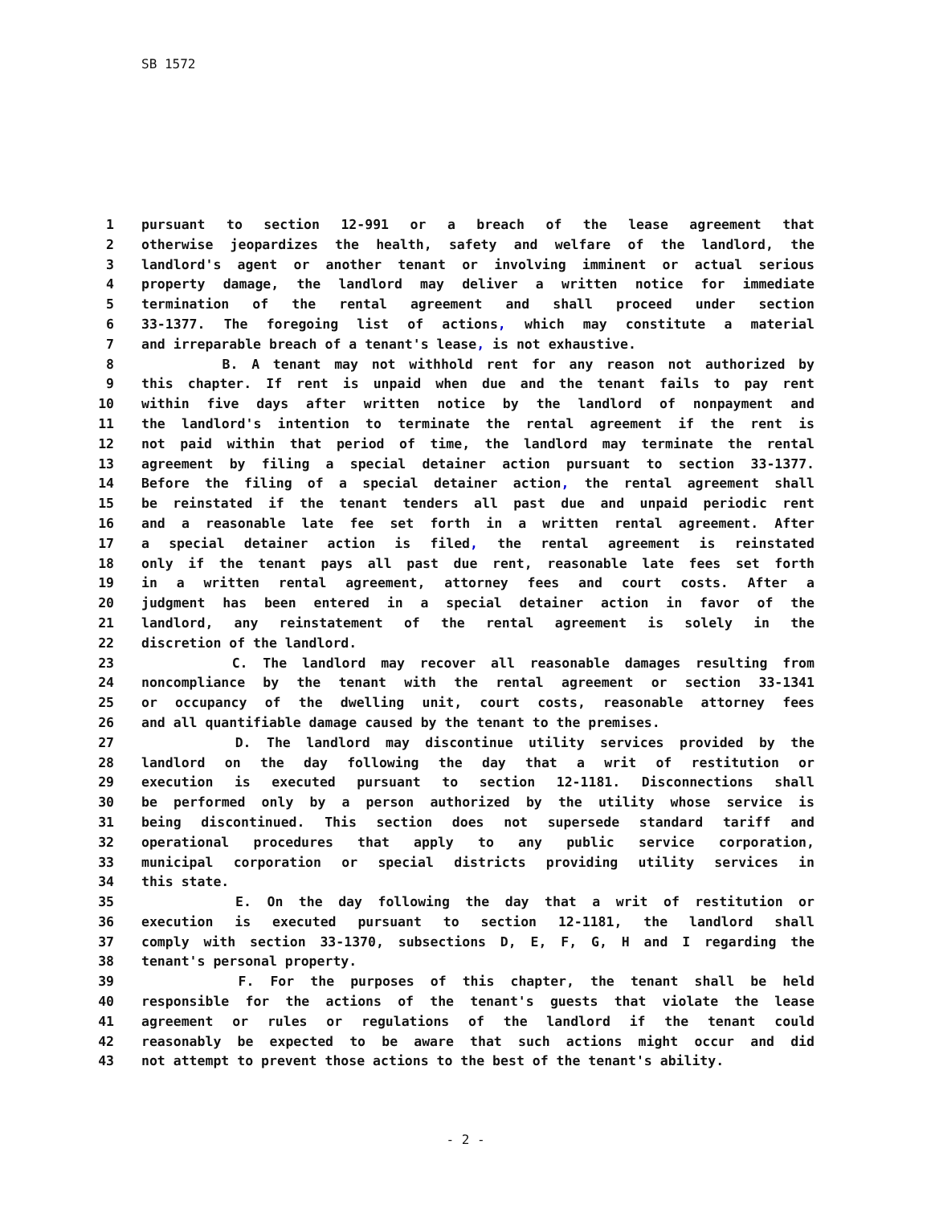SB 1572
1 pursuant to section 12-991 or a breach of the lease agreement that
2 otherwise jeopardizes the health, safety and welfare of the landlord, the
3 landlord's agent or another tenant or involving imminent or actual serious
4 property damage, the landlord may deliver a written notice for immediate
5 termination of the rental agreement and shall proceed under section
6 33-1377. The foregoing list of actions, which may constitute a material
7 and irreparable breach of a tenant's lease, is not exhaustive.
8 B. A tenant may not withhold rent for any reason not authorized by
9 this chapter. If rent is unpaid when due and the tenant fails to pay rent
10 within five days after written notice by the landlord of nonpayment and
11 the landlord's intention to terminate the rental agreement if the rent is
12 not paid within that period of time, the landlord may terminate the rental
13 agreement by filing a special detainer action pursuant to section 33-1377.
14 Before the filing of a special detainer action, the rental agreement shall
15 be reinstated if the tenant tenders all past due and unpaid periodic rent
16 and a reasonable late fee set forth in a written rental agreement. After
17 a special detainer action is filed, the rental agreement is reinstated
18 only if the tenant pays all past due rent, reasonable late fees set forth
19 in a written rental agreement, attorney fees and court costs. After a
20 judgment has been entered in a special detainer action in favor of the
21 landlord, any reinstatement of the rental agreement is solely in the
22 discretion of the landlord.
23 C. The landlord may recover all reasonable damages resulting from
24 noncompliance by the tenant with the rental agreement or section 33-1341
25 or occupancy of the dwelling unit, court costs, reasonable attorney fees
26 and all quantifiable damage caused by the tenant to the premises.
27 D. The landlord may discontinue utility services provided by the
28 landlord on the day following the day that a writ of restitution or
29 execution is executed pursuant to section 12-1181. Disconnections shall
30 be performed only by a person authorized by the utility whose service is
31 being discontinued. This section does not supersede standard tariff and
32 operational procedures that apply to any public service corporation,
33 municipal corporation or special districts providing utility services in
34 this state.
35 E. On the day following the day that a writ of restitution or
36 execution is executed pursuant to section 12-1181, the landlord shall
37 comply with section 33-1370, subsections D, E, F, G, H and I regarding the
38 tenant's personal property.
39 F. For the purposes of this chapter, the tenant shall be held
40 responsible for the actions of the tenant's guests that violate the lease
41 agreement or rules or regulations of the landlord if the tenant could
42 reasonably be expected to be aware that such actions might occur and did
43 not attempt to prevent those actions to the best of the tenant's ability.
- 2 -